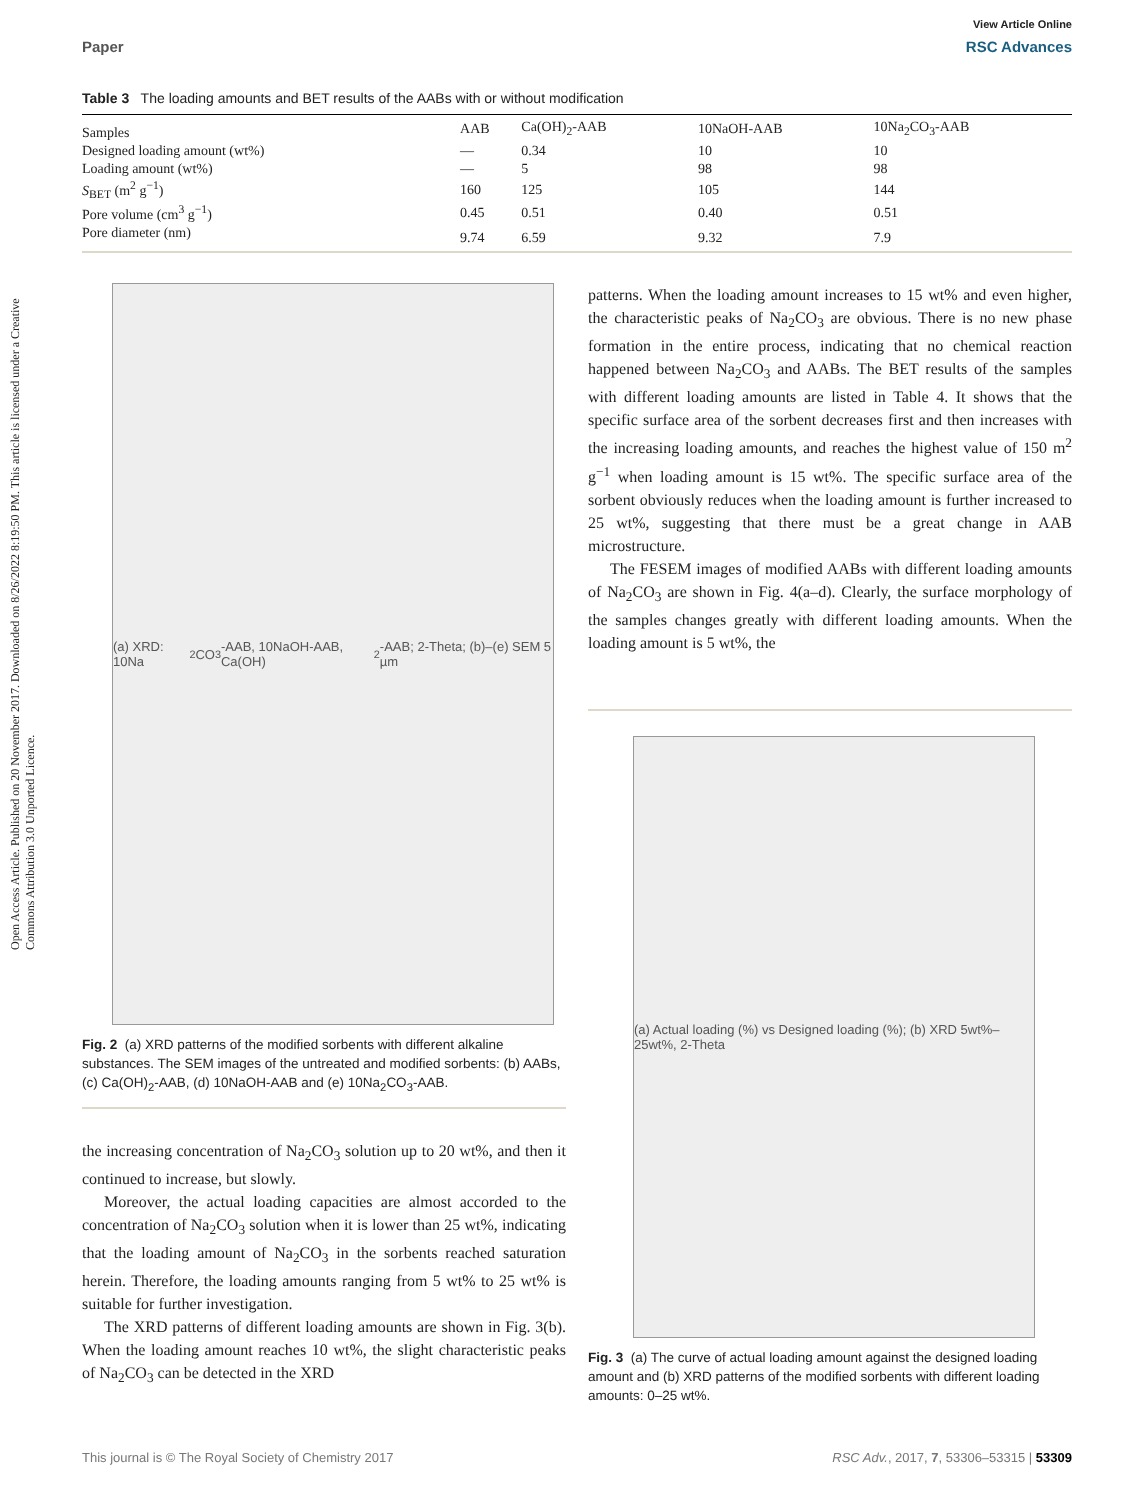View Article Online
Paper RSC Advances
Open Access Article. Published on 20 November 2017. Downloaded on 8/26/2022 8:19:50 PM. This article is licensed under a Creative Commons Attribution 3.0 Unported Licence.
Table 3 The loading amounts and BET results of the AABs with or without modification
| Samples | AAB | Ca(OH)<sub>2</sub>-AAB | 10NaOH-AAB | 10Na<sub>2</sub>CO<sub>3</sub>-AAB |
| Designed loading amount (wt%) | — | 0.34 | 10 | 10 |
| Loading amount (wt%) | — | 5 | 98 | 98 |
| S<sub>BET</sub> (m<sup>2</sup> g<sup>−1</sup>) | 160 | 125 | 105 | 144 |
| Pore volume (cm<sup>3</sup> g<sup>−1</sup>) | 0.45 | 0.51 | 0.40 | 0.51 |
| Pore diameter (nm) | 9.74 | 6.59 | 9.32 | 7.9 |
(a) XRD: 10Na<sub>2</sub>CO<sub>3</sub>-AAB, 10NaOH-AAB, Ca(OH)<sub>2</sub>-AAB; 2-Theta; (b)–(e) SEM 5 µm
Fig. 2 (a) XRD patterns of the modified sorbents with different alkaline substances. The SEM images of the untreated and modified sorbents: (b) AABs, (c) Ca(OH)<sub>2</sub>-AAB, (d) 10NaOH-AAB and (e) 10Na<sub>2</sub>CO<sub>3</sub>-AAB.
the increasing concentration of Na<sub>2</sub>CO<sub>3</sub> solution up to 20 wt%, and then it continued to increase, but slowly.
Moreover, the actual loading capacities are almost accorded to the concentration of Na<sub>2</sub>CO<sub>3</sub> solution when it is lower than 25 wt%, indicating that the loading amount of Na<sub>2</sub>CO<sub>3</sub> in the sorbents reached saturation herein. Therefore, the loading amounts ranging from 5 wt% to 25 wt% is suitable for further investigation.
The XRD patterns of different loading amounts are shown in Fig. 3(b). When the loading amount reaches 10 wt%, the slight characteristic peaks of Na<sub>2</sub>CO<sub>3</sub> can be detected in the XRD
patterns. When the loading amount increases to 15 wt% and even higher, the characteristic peaks of Na<sub>2</sub>CO<sub>3</sub> are obvious. There is no new phase formation in the entire process, indicating that no chemical reaction happened between Na<sub>2</sub>CO<sub>3</sub> and AABs. The BET results of the samples with different loading amounts are listed in Table 4. It shows that the specific surface area of the sorbent decreases first and then increases with the increasing loading amounts, and reaches the highest value of 150 m<sup>2</sup> g<sup>−1</sup> when loading amount is 15 wt%. The specific surface area of the sorbent obviously reduces when the loading amount is further increased to 25 wt%, suggesting that there must be a great change in AAB microstructure.
The FESEM images of modified AABs with different loading amounts of Na<sub>2</sub>CO<sub>3</sub> are shown in Fig. 4(a–d). Clearly, the surface morphology of the samples changes greatly with different loading amounts. When the loading amount is 5 wt%, the
(a) Actual loading (%) vs Designed loading (%); (b) XRD 5wt%–25wt%, 2-Theta
Fig. 3 (a) The curve of actual loading amount against the designed loading amount and (b) XRD patterns of the modified sorbents with different loading amounts: 0–25 wt%.
This journal is © The Royal Society of Chemistry 2017 RSC Adv., 2017, 7, 53306–53315 | 53309